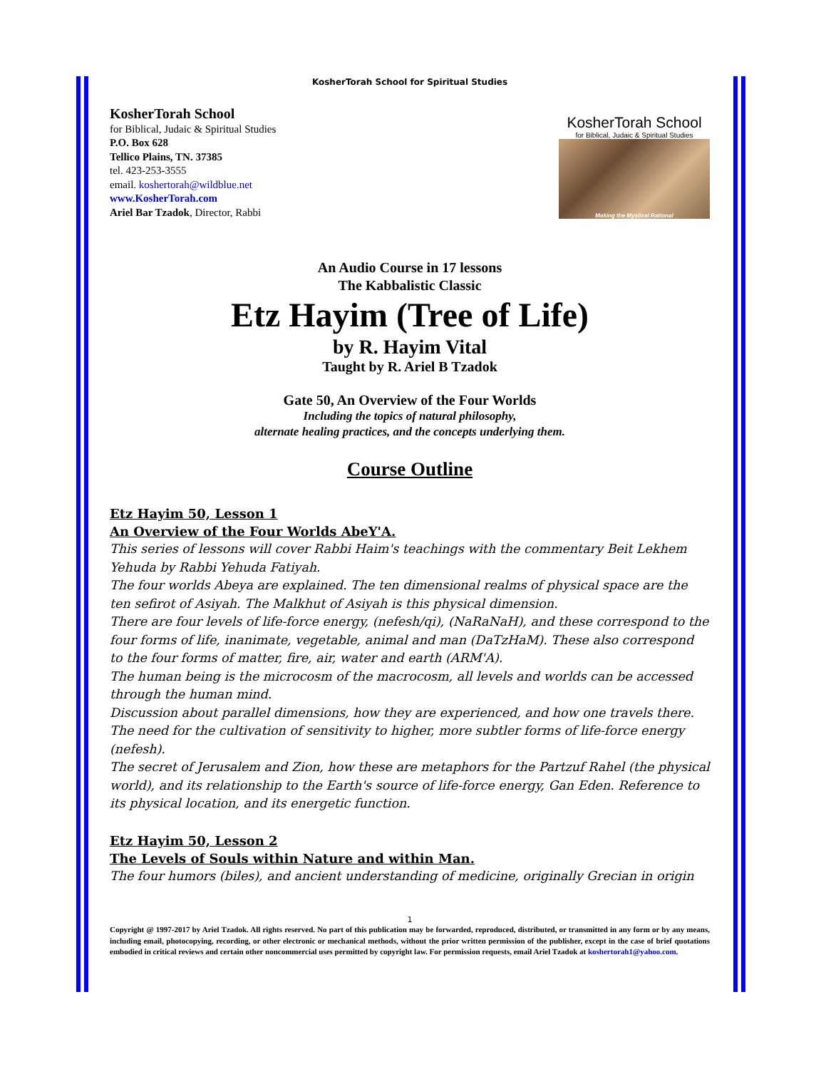KosherTorah School for Spiritual Studies
KosherTorah School
for Biblical, Judaic & Spiritual Studies
P.O. Box 628
Tellico Plains, TN. 37385
tel. 423-253-3555
email. koshertorah@wildblue.net
www.KosherTorah.com
Ariel Bar Tzadok, Director, Rabbi
KosherTorah School
for Biblical, Judaic & Spiritual Studies
Making the Mystical Rational
An Audio Course in 17 lessons
The Kabbalistic Classic
Etz Hayim (Tree of Life)
by R. Hayim Vital
Taught by R. Ariel B Tzadok
Gate 50, An Overview of the Four Worlds
Including the topics of natural philosophy,
alternate healing practices, and the concepts underlying them.
Course Outline
Etz Hayim 50, Lesson 1
An Overview of the Four Worlds AbeY'A.
This series of lessons will cover Rabbi Haim's teachings with the commentary Beit Lekhem Yehuda by Rabbi Yehuda Fatiyah.
The four worlds Abeya are explained. The ten dimensional realms of physical space are the ten sefirot of Asiyah. The Malkhut of Asiyah is this physical dimension.
There are four levels of life-force energy, (nefesh/qi), (NaRaNaH), and these correspond to the four forms of life, inanimate, vegetable, animal and man (DaTzHaM). These also correspond to the four forms of matter, fire, air, water and earth (ARM'A).
The human being is the microcosm of the macrocosm, all levels and worlds can be accessed through the human mind.
Discussion about parallel dimensions, how they are experienced, and how one travels there.
The need for the cultivation of sensitivity to higher, more subtler forms of life-force energy (nefesh).
The secret of Jerusalem and Zion, how these are metaphors for the Partzuf Rahel (the physical world), and its relationship to the Earth's source of life-force energy, Gan Eden. Reference to its physical location, and its energetic function.
Etz Hayim 50, Lesson 2
The Levels of Souls within Nature and within Man.
The four humors (biles), and ancient understanding of medicine, originally Grecian in origin
1
Copyright @ 1997-2017 by Ariel Tzadok. All rights reserved. No part of this publication may be forwarded, reproduced, distributed, or transmitted in any form or by any means, including email, photocopying, recording, or other electronic or mechanical methods, without the prior written permission of the publisher, except in the case of brief quotations embodied in critical reviews and certain other noncommercial uses permitted by copyright law. For permission requests, email Ariel Tzadok at koshertorah1@yahoo.com.